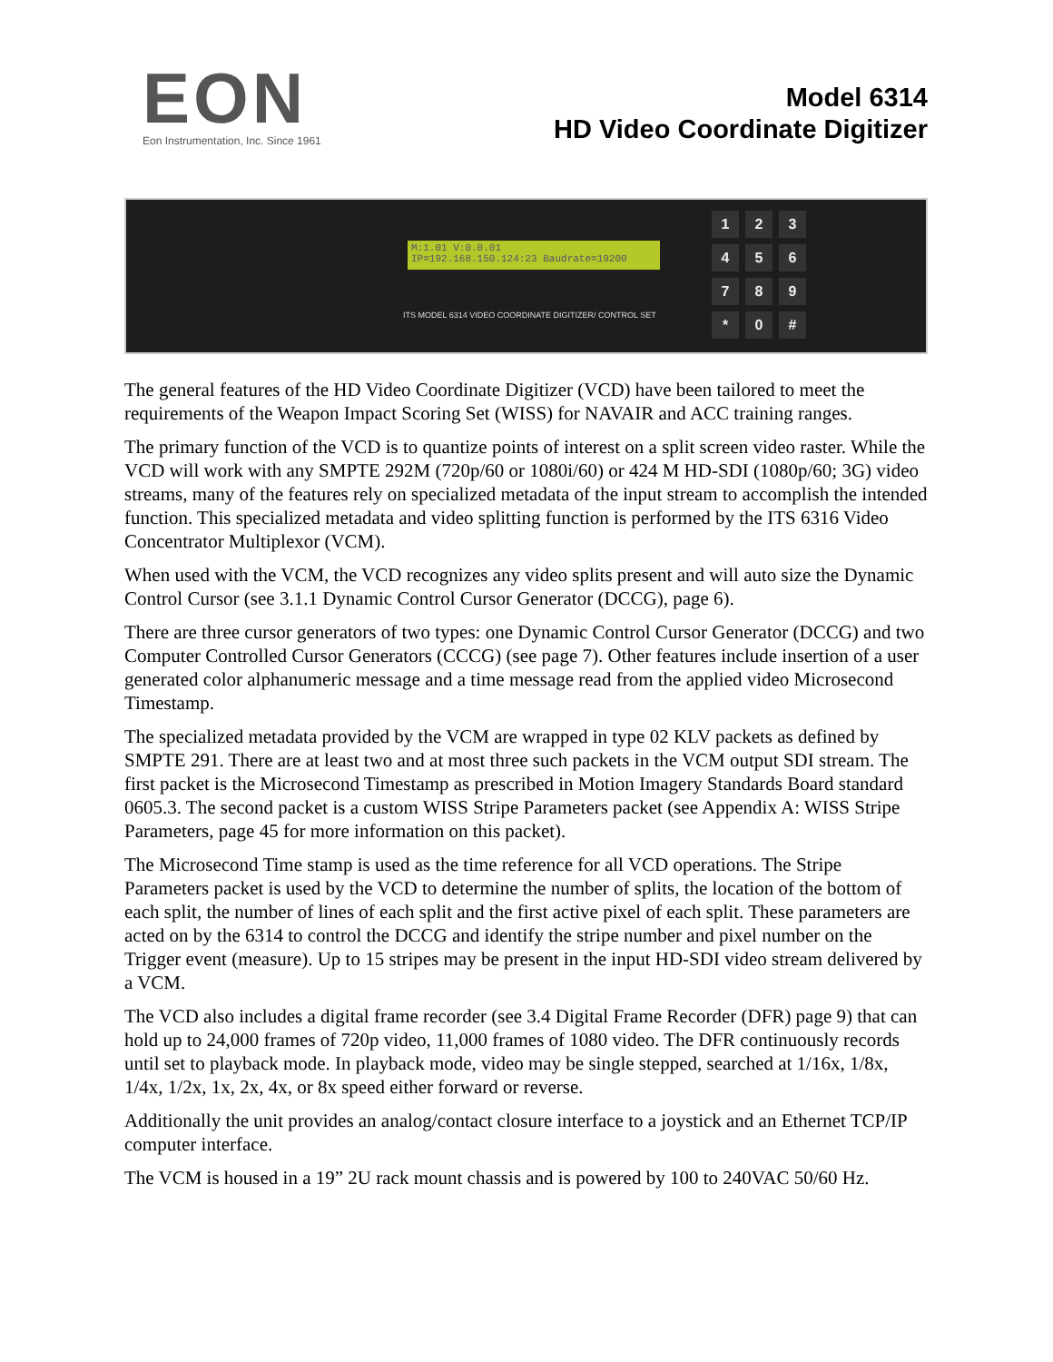EON
Eon Instrumentation, Inc. Since 1961
Model 6314
HD Video Coordinate Digitizer
M:1.01 V:0.0.01
IP=192.168.150.124:23 Baudrate=19200
ITS MODEL 6314 VIDEO COORDINATE DIGITIZER/ CONTROL SET
123456789 * 0 #
The general features of the HD Video Coordinate Digitizer (VCD) have been tailored to meet the requirements of the Weapon Impact Scoring Set (WISS) for NAVAIR and ACC training ranges.
The primary function of the VCD is to quantize points of interest on a split screen video raster. While the VCD will work with any SMPTE 292M (720p/60 or 1080i/60) or 424 M HD-SDI (1080p/60; 3G) video streams, many of the features rely on specialized metadata of the input stream to accomplish the intended function. This specialized metadata and video splitting function is performed by the ITS 6316 Video Concentrator Multiplexor (VCM).
When used with the VCM, the VCD recognizes any video splits present and will auto size the Dynamic Control Cursor (see 3.1.1 Dynamic Control Cursor Generator (DCCG), page 6).
There are three cursor generators of two types: one Dynamic Control Cursor Generator (DCCG) and two Computer Controlled Cursor Generators (CCCG) (see page 7). Other features include insertion of a user generated color alphanumeric message and a time message read from the applied video Microsecond Timestamp.
The specialized metadata provided by the VCM are wrapped in type 02 KLV packets as defined by SMPTE 291. There are at least two and at most three such packets in the VCM output SDI stream. The first packet is the Microsecond Timestamp as prescribed in Motion Imagery Standards Board standard 0605.3. The second packet is a custom WISS Stripe Parameters packet (see Appendix A: WISS Stripe Parameters, page 45 for more information on this packet).
The Microsecond Time stamp is used as the time reference for all VCD operations. The Stripe Parameters packet is used by the VCD to determine the number of splits, the location of the bottom of each split, the number of lines of each split and the first active pixel of each split. These parameters are acted on by the 6314 to control the DCCG and identify the stripe number and pixel number on the Trigger event (measure). Up to 15 stripes may be present in the input HD-SDI video stream delivered by a VCM.
The VCD also includes a digital frame recorder (see 3.4 Digital Frame Recorder (DFR) page 9) that can hold up to 24,000 frames of 720p video, 11,000 frames of 1080 video. The DFR continuously records until set to playback mode. In playback mode, video may be single stepped, searched at 1/16x, 1/8x, 1/4x, 1/2x, 1x, 2x, 4x, or 8x speed either forward or reverse.
Additionally the unit provides an analog/contact closure interface to a joystick and an Ethernet TCP/IP computer interface.
The VCM is housed in a 19” 2U rack mount chassis and is powered by 100 to 240VAC 50/60 Hz.